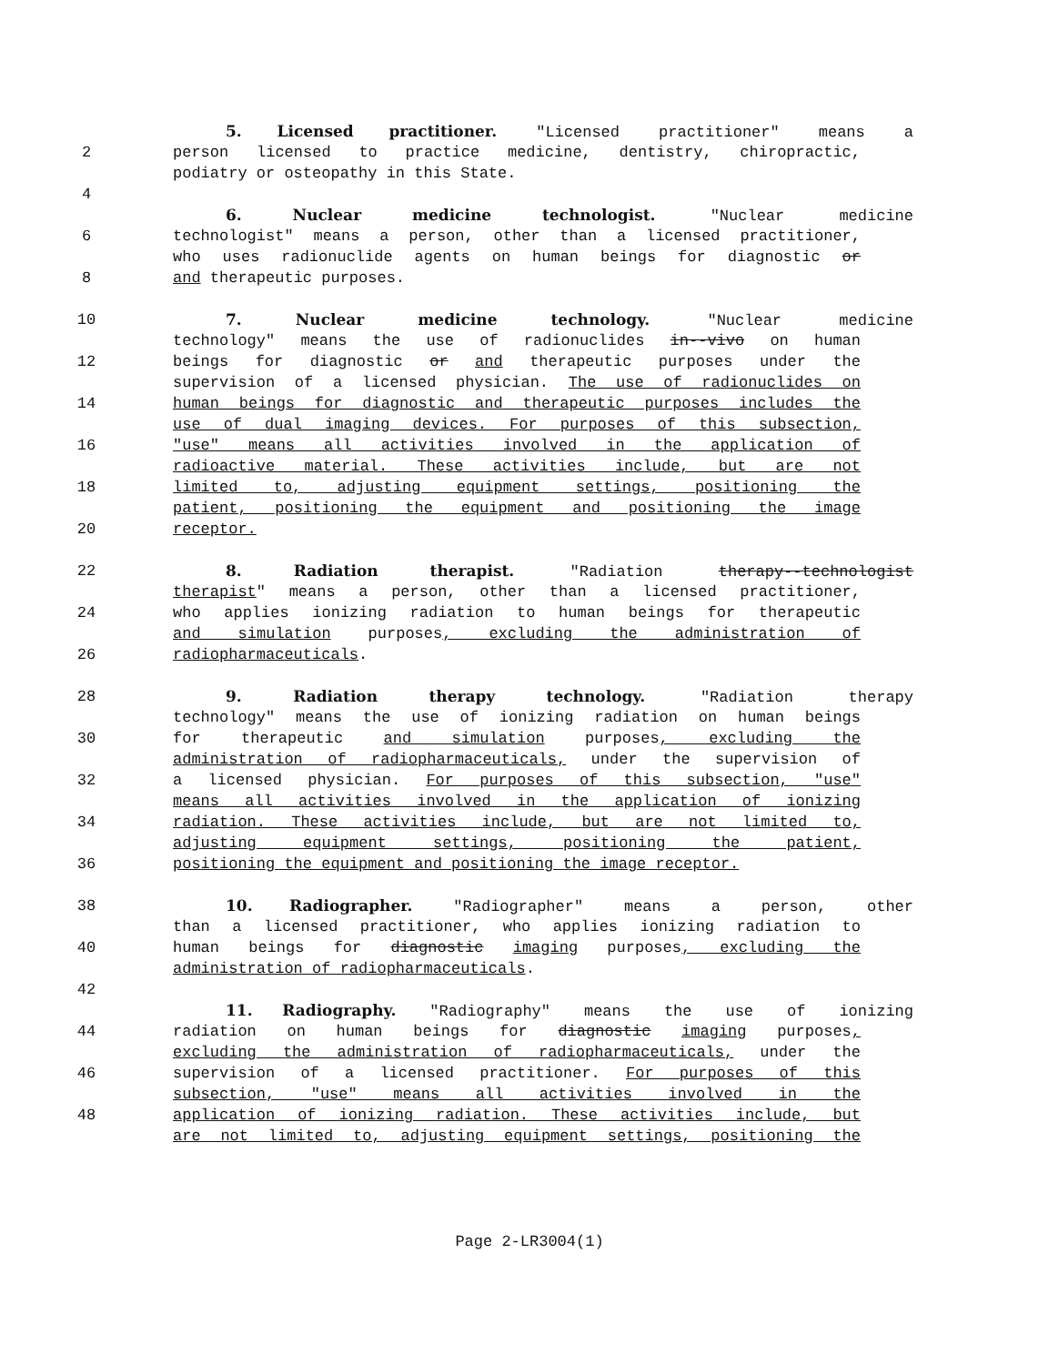5. Licensed practitioner. "Licensed practitioner" means a
2 person licensed to practice medicine, dentistry, chiropractic,
podiatry or osteopathy in this State.
4
6. Nuclear medicine technologist. "Nuclear medicine
6 technologist" means a person, other than a licensed practitioner,
who uses radionuclide agents on human beings for diagnostic or
8 and therapeutic purposes.
10 7. Nuclear medicine technology. "Nuclear medicine
technology" means the use of radionuclides in--vivo on human
12 beings for diagnostic or and therapeutic purposes under the
supervision of a licensed physician. The use of radionuclides on
14 human beings for diagnostic and therapeutic purposes includes the
use of dual imaging devices. For purposes of this subsection,
16 "use" means all activities involved in the application of
radioactive material. These activities include, but are not
18 limited to, adjusting equipment settings, positioning the
patient, positioning the equipment and positioning the image
20 receptor.
22 8. Radiation therapist. "Radiation therapy--technologist
therapist" means a person, other than a licensed practitioner,
24 who applies ionizing radiation to human beings for therapeutic
and simulation purposes, excluding the administration of
26 radiopharmaceuticals.
28 9. Radiation therapy technology. "Radiation therapy
technology" means the use of ionizing radiation on human beings
30 for therapeutic and simulation purposes, excluding the
administration of radiopharmaceuticals, under the supervision of
32 a licensed physician. For purposes of this subsection, "use"
means all activities involved in the application of ionizing
34 radiation. These activities include, but are not limited to,
adjusting equipment settings, positioning the patient,
36 positioning the equipment and positioning the image receptor.
38 10. Radiographer. "Radiographer" means a person, other
than a licensed practitioner, who applies ionizing radiation to
40 human beings for diagnostic imaging purposes, excluding the
administration of radiopharmaceuticals.
42
11. Radiography. "Radiography" means the use of ionizing
44 radiation on human beings for diagnostic imaging purposes,
excluding the administration of radiopharmaceuticals, under the
46 supervision of a licensed practitioner. For purposes of this
subsection, "use" means all activities involved in the
48 application of ionizing radiation. These activities include, but
are not limited to, adjusting equipment settings, positioning the
Page 2-LR3004(1)